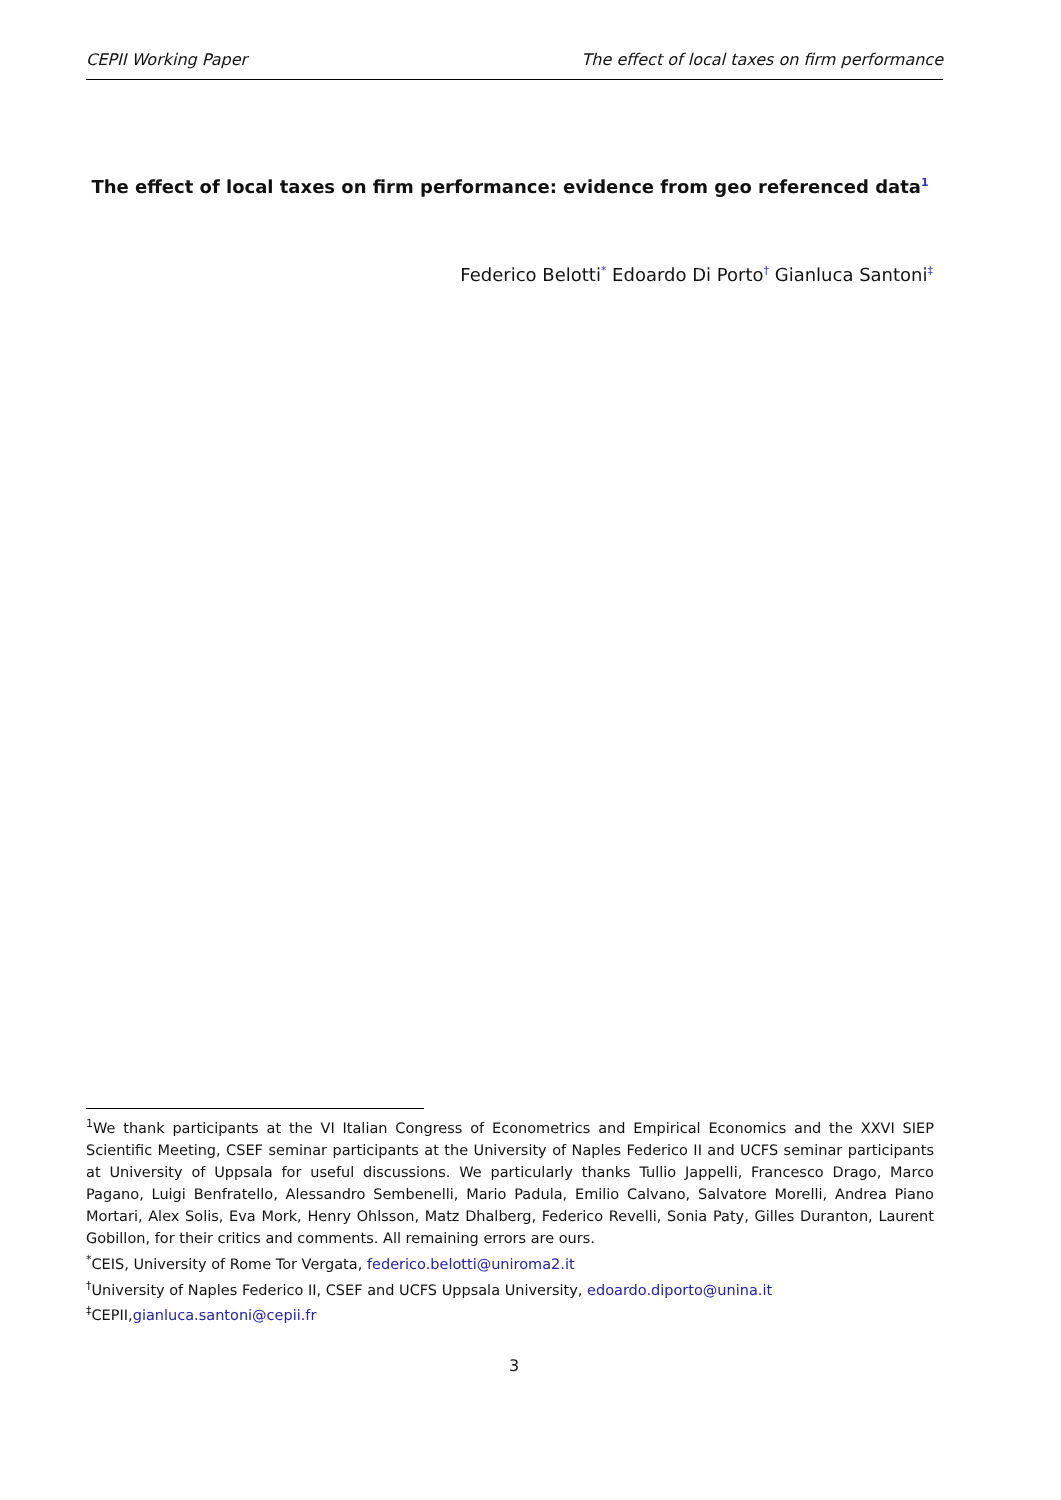CEPII Working Paper The effect of local taxes on firm performance
The effect of local taxes on firm performance: evidence from geo referenced data<sup>1</sup>
Federico Belotti<sup>*</sup> Edoardo Di Porto<sup>†</sup> Gianluca Santoni<sup>‡</sup>
<sup>1</sup> We thank participants at the VI Italian Congress of Econometrics and Empirical Economics and the XXVI SIEP Scientific Meeting, CSEF seminar participants at the University of Naples Federico II and UCFS seminar participants at University of Uppsala for useful discussions. We particularly thanks Tullio Jappelli, Francesco Drago, Marco Pagano, Luigi Benfratello, Alessandro Sembenelli, Mario Padula, Emilio Calvano, Salvatore Morelli, Andrea Piano Mortari, Alex Solis, Eva Mork, Henry Ohlsson, Matz Dhalberg, Federico Revelli, Sonia Paty, Gilles Duranton, Laurent Gobillon, for their critics and comments. All remaining errors are ours.
<sup>*</sup> CEIS, University of Rome Tor Vergata, federico.belotti@uniroma2.it
<sup>†</sup> University of Naples Federico II, CSEF and UCFS Uppsala University, edoardo.diporto@unina.it
<sup>‡</sup> CEPII,gianluca.santoni@cepii.fr
3